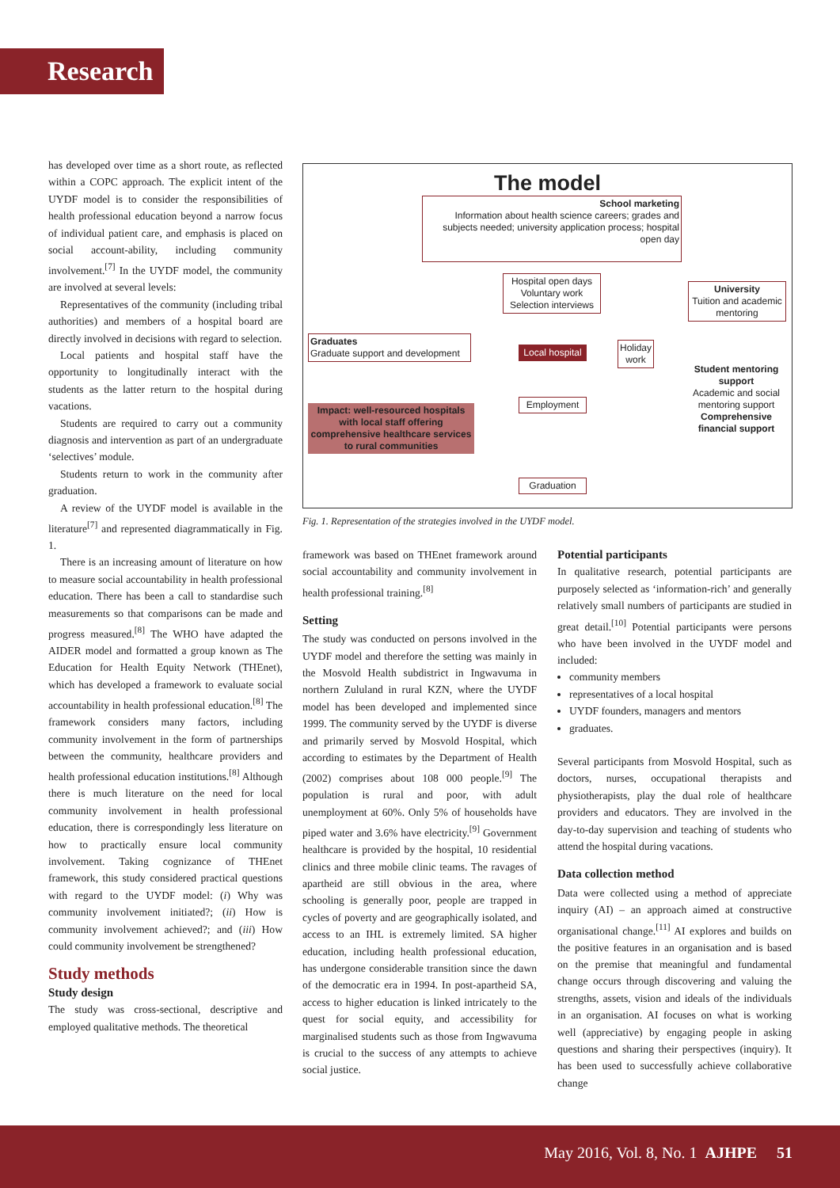Research
has developed over time as a short route, as reflected within a COPC approach. The explicit intent of the UYDF model is to consider the responsibilities of health professional education beyond a narrow focus of individual patient care, and emphasis is placed on social account-ability, including community involvement.<sup>[7]</sup> In the UYDF model, the community are involved at several levels:
Representatives of the community (including tribal authorities) and members of a hospital board are directly involved in decisions with regard to selection.
Local patients and hospital staff have the opportunity to longitudinally interact with the students as the latter return to the hospital during vacations.
Students are required to carry out a community diagnosis and intervention as part of an undergraduate ‘selectives’ module.
Students return to work in the community after graduation.
A review of the UYDF model is available in the literature<sup>[7]</sup> and represented diagrammatically in Fig. 1.
There is an increasing amount of literature on how to measure social accountability in health professional education. There has been a call to standardise such measurements so that comparisons can be made and progress measured.<sup>[8]</sup> The WHO have adapted the AIDER model and formatted a group known as The Education for Health Equity Network (THEnet), which has developed a framework to evaluate social accountability in health professional education.<sup>[8]</sup> The framework considers many factors, including community involvement in the form of partnerships between the community, healthcare providers and health professional education institutions.<sup>[8]</sup> Although there is much literature on the need for local community involvement in health professional education, there is correspondingly less literature on how to practically ensure local community involvement. Taking cognizance of THEnet framework, this study considered practical questions with regard to the UYDF model: (i) Why was community involvement initiated?; (ii) How is community involvement achieved?; and (iii) How could community involvement be strengthened?
Study methods
Study design
The study was cross-sectional, descriptive and employed qualitative methods. The theoretical
The model
School marketing
Information about health science careers; grades and subjects needed; university application process; hospital open day
Hospital open days
Voluntary work
Selection interviews
University
Tuition and academic mentoring
Graduates
Graduate support and development
Local hospital
Holiday work
Student mentoring support
Academic and social mentoring support
Comprehensive financial support
Impact: well-resourced hospitals with local staff offering comprehensive healthcare services to rural communities
Employment
Graduation
Fig. 1. Representation of the strategies involved in the UYDF model.
framework was based on THEnet framework around social accountability and community involvement in health professional training.<sup>[8]</sup>
Setting
The study was conducted on persons involved in the UYDF model and therefore the setting was mainly in the Mosvold Health subdistrict in Ingwavuma in northern Zululand in rural KZN, where the UYDF model has been developed and implemented since 1999. The community served by the UYDF is diverse and primarily served by Mosvold Hospital, which according to estimates by the Department of Health (2002) comprises about 108 000 people.<sup>[9]</sup> The population is rural and poor, with adult unemployment at 60%. Only 5% of households have piped water and 3.6% have electricity.<sup>[9]</sup> Government healthcare is provided by the hospital, 10 residential clinics and three mobile clinic teams. The ravages of apartheid are still obvious in the area, where schooling is generally poor, people are trapped in cycles of poverty and are geographically isolated, and access to an IHL is extremely limited. SA higher education, including health professional education, has undergone considerable transition since the dawn of the democratic era in 1994. In post-apartheid SA, access to higher education is linked intricately to the quest for social equity, and accessibility for marginalised students such as those from Ingwavuma is crucial to the success of any attempts to achieve social justice.
Potential participants
In qualitative research, potential participants are purposely selected as ‘information-rich’ and generally relatively small numbers of participants are studied in great detail.<sup>[10]</sup> Potential participants were persons who have been involved in the UYDF model and included:
community members
representatives of a local hospital
UYDF founders, managers and mentors
graduates.
Several participants from Mosvold Hospital, such as doctors, nurses, occupational therapists and physiotherapists, play the dual role of healthcare providers and educators. They are involved in the day-to-day supervision and teaching of students who attend the hospital during vacations.
Data collection method
Data were collected using a method of appreciate inquiry (AI) – an approach aimed at constructive organisational change.<sup>[11]</sup> AI explores and builds on the positive features in an organisation and is based on the premise that meaningful and fundamental change occurs through discovering and valuing the strengths, assets, vision and ideals of the individuals in an organisation. AI focuses on what is working well (appreciative) by engaging people in asking questions and sharing their perspectives (inquiry). It has been used to successfully achieve collaborative change
May 2016, Vol. 8, No. 1 AJHPE 51